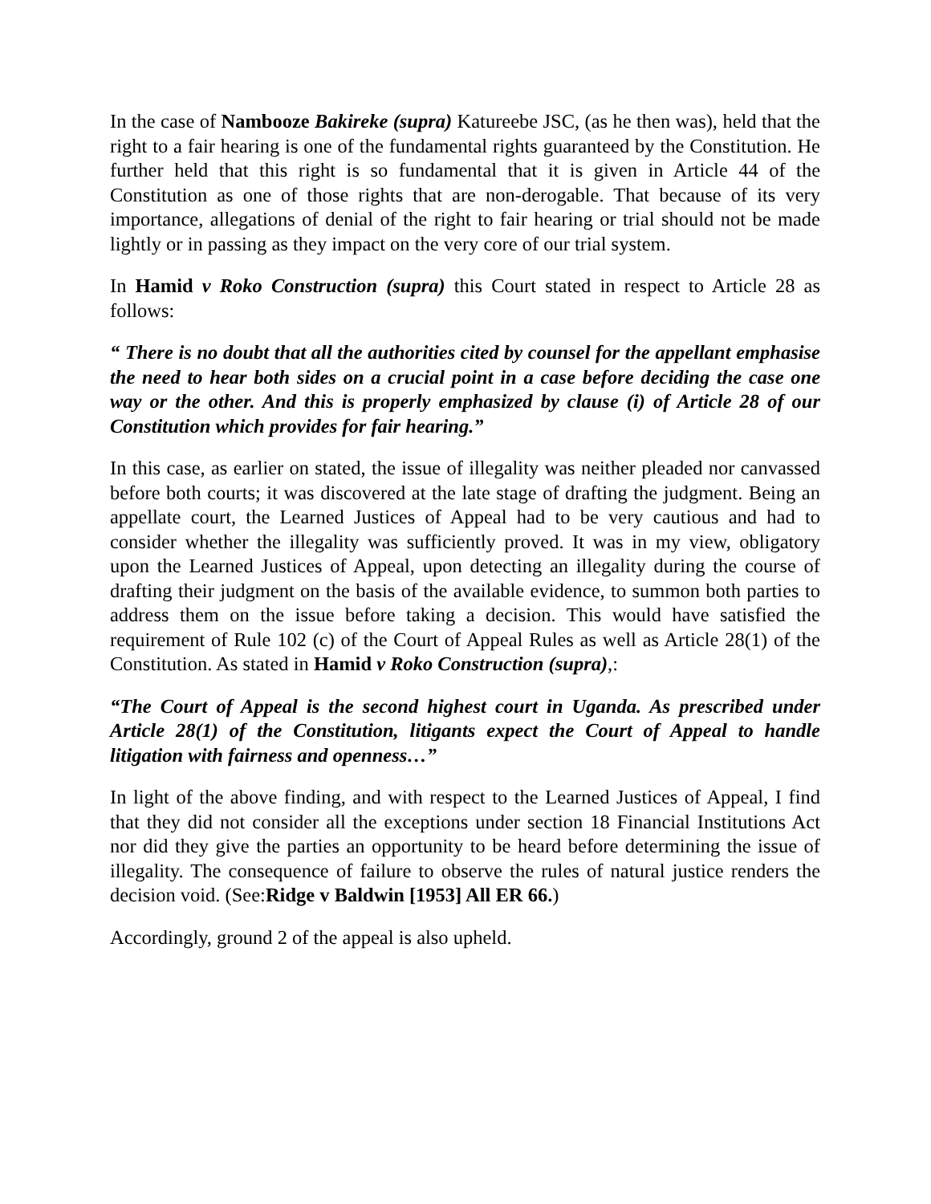In the case of Nambooze Bakireke (supra) Katureebe JSC, (as he then was), held that the right to a fair hearing is one of the fundamental rights guaranteed by the Constitution. He further held that this right is so fundamental that it is given in Article 44 of the Constitution as one of those rights that are non-derogable. That because of its very importance, allegations of denial of the right to fair hearing or trial should not be made lightly or in passing as they impact on the very core of our trial system.
In Hamid v Roko Construction (supra) this Court stated in respect to Article 28 as follows:
“ There is no doubt that all the authorities cited by counsel for the appellant emphasise the need to hear both sides on a crucial point in a case before deciding the case one way or the other. And this is properly emphasized by clause (i) of Article 28 of our Constitution which provides for fair hearing.”
In this case, as earlier on stated, the issue of illegality was neither pleaded nor canvassed before both courts; it was discovered at the late stage of drafting the judgment. Being an appellate court, the Learned Justices of Appeal had to be very cautious and had to consider whether the illegality was sufficiently proved. It was in my view, obligatory upon the Learned Justices of Appeal, upon detecting an illegality during the course of drafting their judgment on the basis of the available evidence, to summon both parties to address them on the issue before taking a decision. This would have satisfied the requirement of Rule 102 (c) of the Court of Appeal Rules as well as Article 28(1) of the Constitution. As stated in Hamid v Roko Construction (supra),:
“The Court of Appeal is the second highest court in Uganda. As prescribed under Article 28(1) of the Constitution, litigants expect the Court of Appeal to handle litigation with fairness and openness…”
In light of the above finding, and with respect to the Learned Justices of Appeal, I find that they did not consider all the exceptions under section 18 Financial Institutions Act nor did they give the parties an opportunity to be heard before determining the issue of illegality. The consequence of failure to observe the rules of natural justice renders the decision void. (See:Ridge v Baldwin [1953] All ER 66.)
Accordingly, ground 2 of the appeal is also upheld.